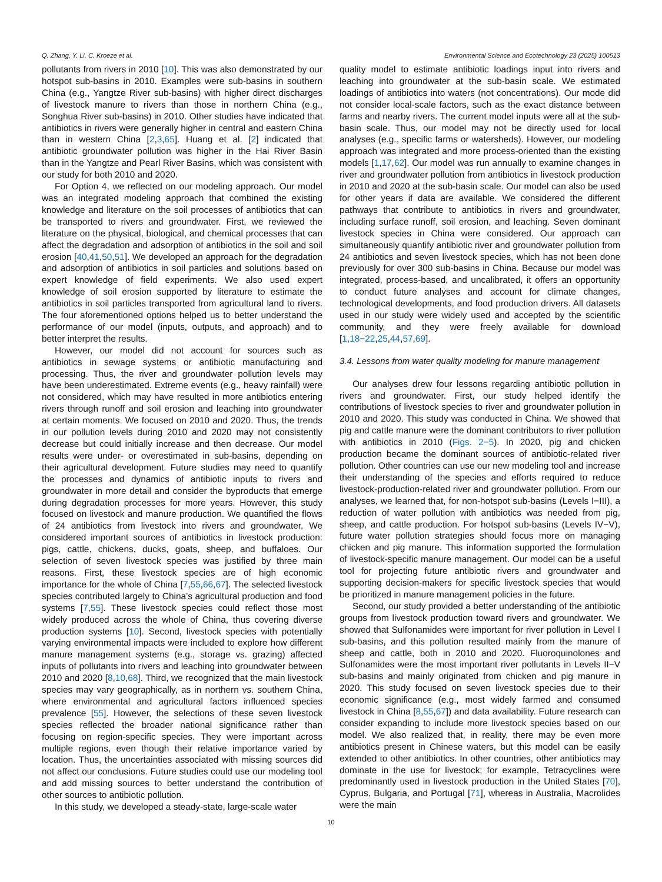Q. Zhang, Y. Li, C. Kroeze et al. Environmental Science and Ecotechnology 23 (2025) 100513
pollutants from rivers in 2010 [10]. This was also demonstrated by our hotspot sub-basins in 2010. Examples were sub-basins in southern China (e.g., Yangtze River sub-basins) with higher direct discharges of livestock manure to rivers than those in northern China (e.g., Songhua River sub-basins) in 2010. Other studies have indicated that antibiotics in rivers were generally higher in central and eastern China than in western China [2,3,65]. Huang et al. [2] indicated that antibiotic groundwater pollution was higher in the Hai River Basin than in the Yangtze and Pearl River Basins, which was consistent with our study for both 2010 and 2020.
For Option 4, we reflected on our modeling approach. Our model was an integrated modeling approach that combined the existing knowledge and literature on the soil processes of antibiotics that can be transported to rivers and groundwater. First, we reviewed the literature on the physical, biological, and chemical processes that can affect the degradation and adsorption of antibiotics in the soil and soil erosion [40,41,50,51]. We developed an approach for the degradation and adsorption of antibiotics in soil particles and solutions based on expert knowledge of field experiments. We also used expert knowledge of soil erosion supported by literature to estimate the antibiotics in soil particles transported from agricultural land to rivers. The four aforementioned options helped us to better understand the performance of our model (inputs, outputs, and approach) and to better interpret the results.
However, our model did not account for sources such as antibiotics in sewage systems or antibiotic manufacturing and processing. Thus, the river and groundwater pollution levels may have been underestimated. Extreme events (e.g., heavy rainfall) were not considered, which may have resulted in more antibiotics entering rivers through runoff and soil erosion and leaching into groundwater at certain moments. We focused on 2010 and 2020. Thus, the trends in our pollution levels during 2010 and 2020 may not consistently decrease but could initially increase and then decrease. Our model results were under- or overestimated in sub-basins, depending on their agricultural development. Future studies may need to quantify the processes and dynamics of antibiotic inputs to rivers and groundwater in more detail and consider the byproducts that emerge during degradation processes for more years. However, this study focused on livestock and manure production. We quantified the flows of 24 antibiotics from livestock into rivers and groundwater. We considered important sources of antibiotics in livestock production: pigs, cattle, chickens, ducks, goats, sheep, and buffaloes. Our selection of seven livestock species was justified by three main reasons. First, these livestock species are of high economic importance for the whole of China [7,55,66,67]. The selected livestock species contributed largely to China’s agricultural production and food systems [7,55]. These livestock species could reflect those most widely produced across the whole of China, thus covering diverse production systems [10]. Second, livestock species with potentially varying environmental impacts were included to explore how different manure management systems (e.g., storage vs. grazing) affected inputs of pollutants into rivers and leaching into groundwater between 2010 and 2020 [8,10,68]. Third, we recognized that the main livestock species may vary geographically, as in northern vs. southern China, where environmental and agricultural factors influenced species prevalence [55]. However, the selections of these seven livestock species reflected the broader national significance rather than focusing on region-specific species. They were important across multiple regions, even though their relative importance varied by location. Thus, the uncertainties associated with missing sources did not affect our conclusions. Future studies could use our modeling tool and add missing sources to better understand the contribution of other sources to antibiotic pollution.
In this study, we developed a steady-state, large-scale water
quality model to estimate antibiotic loadings input into rivers and leaching into groundwater at the sub-basin scale. We estimated loadings of antibiotics into waters (not concentrations). Our mode did not consider local-scale factors, such as the exact distance between farms and nearby rivers. The current model inputs were all at the sub-basin scale. Thus, our model may not be directly used for local analyses (e.g., specific farms or watersheds). However, our modeling approach was integrated and more process-oriented than the existing models [1,17,62]. Our model was run annually to examine changes in river and groundwater pollution from antibiotics in livestock production in 2010 and 2020 at the sub-basin scale. Our model can also be used for other years if data are available. We considered the different pathways that contribute to antibiotics in rivers and groundwater, including surface runoff, soil erosion, and leaching. Seven dominant livestock species in China were considered. Our approach can simultaneously quantify antibiotic river and groundwater pollution from 24 antibiotics and seven livestock species, which has not been done previously for over 300 sub-basins in China. Because our model was integrated, process-based, and uncalibrated, it offers an opportunity to conduct future analyses and account for climate changes, technological developments, and food production drivers. All datasets used in our study were widely used and accepted by the scientific community, and they were freely available for download [1,18−22,25,44,57,69].
3.4. Lessons from water quality modeling for manure management
Our analyses drew four lessons regarding antibiotic pollution in rivers and groundwater. First, our study helped identify the contributions of livestock species to river and groundwater pollution in 2010 and 2020. This study was conducted in China. We showed that pig and cattle manure were the dominant contributors to river pollution with antibiotics in 2010 (Figs. 2−5). In 2020, pig and chicken production became the dominant sources of antibiotic-related river pollution. Other countries can use our new modeling tool and increase their understanding of the species and efforts required to reduce livestock-production-related river and groundwater pollution. From our analyses, we learned that, for non-hotspot sub-basins (Levels I−III), a reduction of water pollution with antibiotics was needed from pig, sheep, and cattle production. For hotspot sub-basins (Levels IV−V), future water pollution strategies should focus more on managing chicken and pig manure. This information supported the formulation of livestock-specific manure management. Our model can be a useful tool for projecting future antibiotic rivers and groundwater and supporting decision-makers for specific livestock species that would be prioritized in manure management policies in the future.
Second, our study provided a better understanding of the antibiotic groups from livestock production toward rivers and groundwater. We showed that Sulfonamides were important for river pollution in Level I sub-basins, and this pollution resulted mainly from the manure of sheep and cattle, both in 2010 and 2020. Fluoroquinolones and Sulfonamides were the most important river pollutants in Levels II−V sub-basins and mainly originated from chicken and pig manure in 2020. This study focused on seven livestock species due to their economic significance (e.g., most widely farmed and consumed livestock in China [8,55,67]) and data availability. Future research can consider expanding to include more livestock species based on our model. We also realized that, in reality, there may be even more antibiotics present in Chinese waters, but this model can be easily extended to other antibiotics. In other countries, other antibiotics may dominate in the use for livestock; for example, Tetracyclines were predominantly used in livestock production in the United States [70], Cyprus, Bulgaria, and Portugal [71], whereas in Australia, Macrolides were the main
10